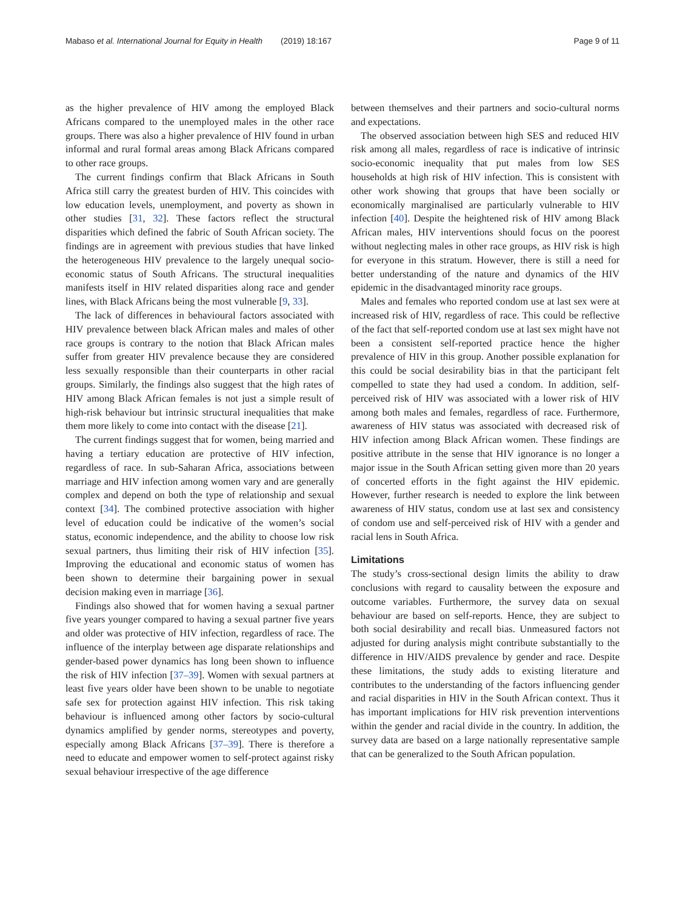Mabaso et al. International Journal for Equity in Health (2019) 18:167
Page 9 of 11
as the higher prevalence of HIV among the employed Black Africans compared to the unemployed males in the other race groups. There was also a higher prevalence of HIV found in urban informal and rural formal areas among Black Africans compared to other race groups.
The current findings confirm that Black Africans in South Africa still carry the greatest burden of HIV. This coincides with low education levels, unemployment, and poverty as shown in other studies [31, 32]. These factors reflect the structural disparities which defined the fabric of South African society. The findings are in agreement with previous studies that have linked the heterogeneous HIV prevalence to the largely unequal socio-economic status of South Africans. The structural inequalities manifests itself in HIV related disparities along race and gender lines, with Black Africans being the most vulnerable [9, 33].
The lack of differences in behavioural factors associated with HIV prevalence between black African males and males of other race groups is contrary to the notion that Black African males suffer from greater HIV prevalence because they are considered less sexually responsible than their counterparts in other racial groups. Similarly, the findings also suggest that the high rates of HIV among Black African females is not just a simple result of high-risk behaviour but intrinsic structural inequalities that make them more likely to come into contact with the disease [21].
The current findings suggest that for women, being married and having a tertiary education are protective of HIV infection, regardless of race. In sub-Saharan Africa, associations between marriage and HIV infection among women vary and are generally complex and depend on both the type of relationship and sexual context [34]. The combined protective association with higher level of education could be indicative of the women’s social status, economic independence, and the ability to choose low risk sexual partners, thus limiting their risk of HIV infection [35]. Improving the educational and economic status of women has been shown to determine their bargaining power in sexual decision making even in marriage [36].
Findings also showed that for women having a sexual partner five years younger compared to having a sexual partner five years and older was protective of HIV infection, regardless of race. The influence of the interplay between age disparate relationships and gender-based power dynamics has long been shown to influence the risk of HIV infection [37–39]. Women with sexual partners at least five years older have been shown to be unable to negotiate safe sex for protection against HIV infection. This risk taking behaviour is influenced among other factors by socio-cultural dynamics amplified by gender norms, stereotypes and poverty, especially among Black Africans [37–39]. There is therefore a need to educate and empower women to self-protect against risky sexual behaviour irrespective of the age difference
between themselves and their partners and socio-cultural norms and expectations.
The observed association between high SES and reduced HIV risk among all males, regardless of race is indicative of intrinsic socio-economic inequality that put males from low SES households at high risk of HIV infection. This is consistent with other work showing that groups that have been socially or economically marginalised are particularly vulnerable to HIV infection [40]. Despite the heightened risk of HIV among Black African males, HIV interventions should focus on the poorest without neglecting males in other race groups, as HIV risk is high for everyone in this stratum. However, there is still a need for better understanding of the nature and dynamics of the HIV epidemic in the disadvantaged minority race groups.
Males and females who reported condom use at last sex were at increased risk of HIV, regardless of race. This could be reflective of the fact that self-reported condom use at last sex might have not been a consistent self-reported practice hence the higher prevalence of HIV in this group. Another possible explanation for this could be social desirability bias in that the participant felt compelled to state they had used a condom. In addition, self-perceived risk of HIV was associated with a lower risk of HIV among both males and females, regardless of race. Furthermore, awareness of HIV status was associated with decreased risk of HIV infection among Black African women. These findings are positive attribute in the sense that HIV ignorance is no longer a major issue in the South African setting given more than 20 years of concerted efforts in the fight against the HIV epidemic. However, further research is needed to explore the link between awareness of HIV status, condom use at last sex and consistency of condom use and self-perceived risk of HIV with a gender and racial lens in South Africa.
Limitations
The study’s cross-sectional design limits the ability to draw conclusions with regard to causality between the exposure and outcome variables. Furthermore, the survey data on sexual behaviour are based on self-reports. Hence, they are subject to both social desirability and recall bias. Unmeasured factors not adjusted for during analysis might contribute substantially to the difference in HIV/AIDS prevalence by gender and race. Despite these limitations, the study adds to existing literature and contributes to the understanding of the factors influencing gender and racial disparities in HIV in the South African context. Thus it has important implications for HIV risk prevention interventions within the gender and racial divide in the country. In addition, the survey data are based on a large nationally representative sample that can be generalized to the South African population.